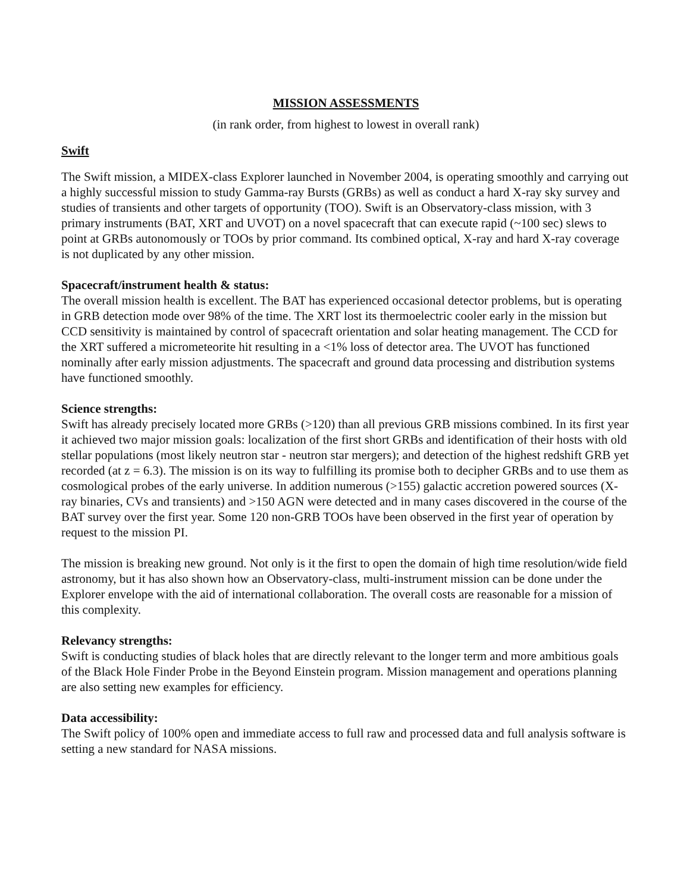MISSION ASSESSMENTS
(in rank order, from highest to lowest in overall rank)
Swift
The Swift mission, a MIDEX-class Explorer launched in November 2004, is operating smoothly and carrying out a highly successful mission to study Gamma-ray Bursts (GRBs) as well as conduct a hard X-ray sky survey and studies of transients and other targets of opportunity (TOO). Swift is an Observatory-class mission, with 3 primary instruments (BAT, XRT and UVOT) on a novel spacecraft that can execute rapid (~100 sec) slews to point at GRBs autonomously or TOOs by prior command. Its combined optical, X-ray and hard X-ray coverage is not duplicated by any other mission.
Spacecraft/instrument health & status:
The overall mission health is excellent. The BAT has experienced occasional detector problems, but is operating in GRB detection mode over 98% of the time. The XRT lost its thermoelectric cooler early in the mission but CCD sensitivity is maintained by control of spacecraft orientation and solar heating management. The CCD for the XRT suffered a micrometeorite hit resulting in a <1% loss of detector area. The UVOT has functioned nominally after early mission adjustments. The spacecraft and ground data processing and distribution systems have functioned smoothly.
Science strengths:
Swift has already precisely located more GRBs (>120) than all previous GRB missions combined. In its first year it achieved two major mission goals: localization of the first short GRBs and identification of their hosts with old stellar populations (most likely neutron star - neutron star mergers); and detection of the highest redshift GRB yet recorded (at z = 6.3). The mission is on its way to fulfilling its promise both to decipher GRBs and to use them as cosmological probes of the early universe. In addition numerous (>155) galactic accretion powered sources (X-ray binaries, CVs and transients) and >150 AGN were detected and in many cases discovered in the course of the BAT survey over the first year. Some 120 non-GRB TOOs have been observed in the first year of operation by request to the mission PI.
The mission is breaking new ground. Not only is it the first to open the domain of high time resolution/wide field astronomy, but it has also shown how an Observatory-class, multi-instrument mission can be done under the Explorer envelope with the aid of international collaboration. The overall costs are reasonable for a mission of this complexity.
Relevancy strengths:
Swift is conducting studies of black holes that are directly relevant to the longer term and more ambitious goals of the Black Hole Finder Probe in the Beyond Einstein program. Mission management and operations planning are also setting new examples for efficiency.
Data accessibility:
The Swift policy of 100% open and immediate access to full raw and processed data and full analysis software is setting a new standard for NASA missions.